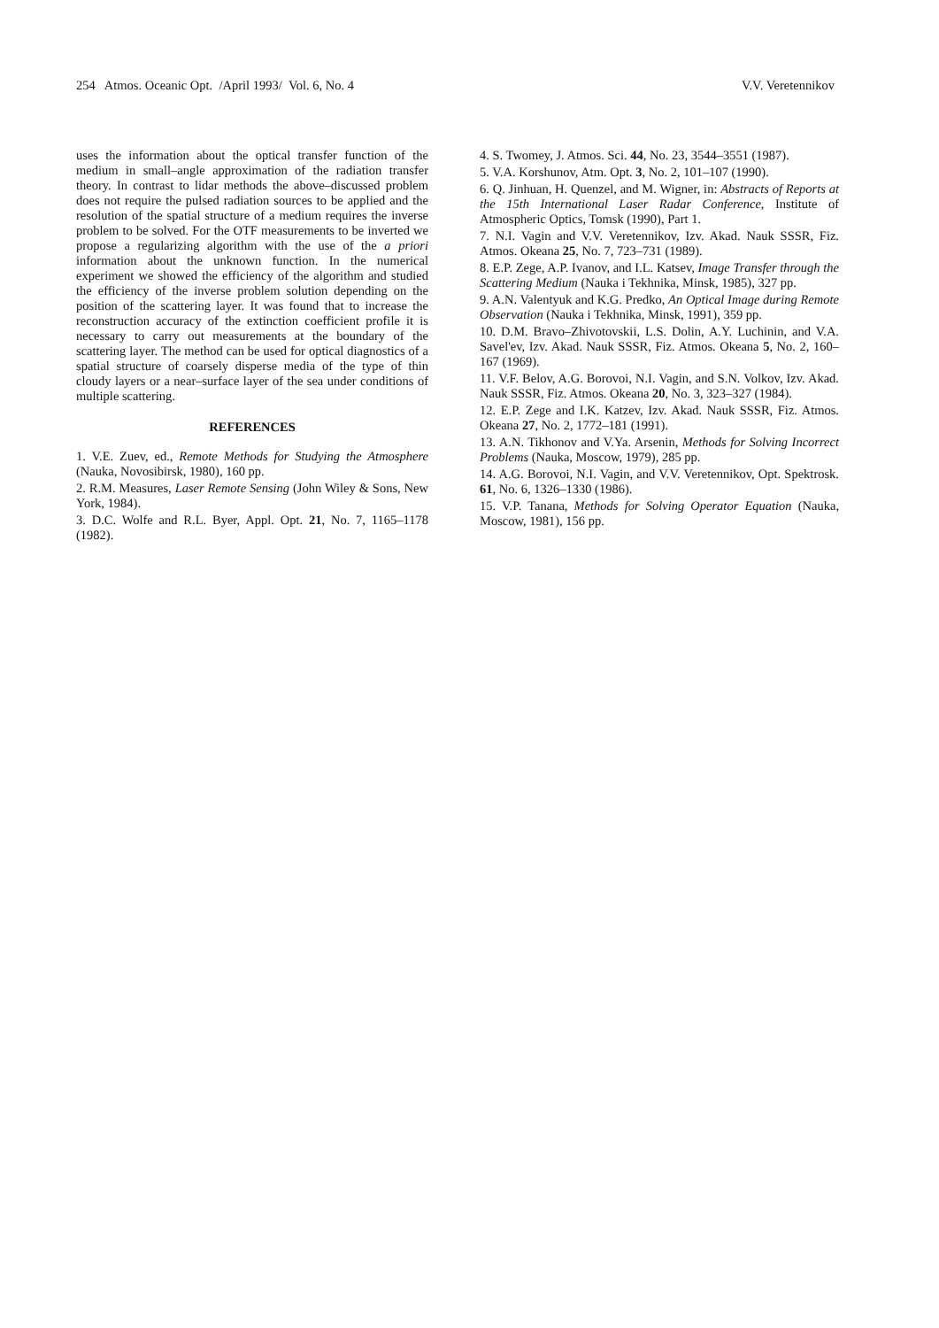254 Atmos. Oceanic Opt. /April 1993/ Vol. 6, No. 4 V.V. Veretennikov
uses the information about the optical transfer function of the medium in small–angle approximation of the radiation transfer theory. In contrast to lidar methods the above–discussed problem does not require the pulsed radiation sources to be applied and the resolution of the spatial structure of a medium requires the inverse problem to be solved. For the OTF measurements to be inverted we propose a regularizing algorithm with the use of the a priori information about the unknown function. In the numerical experiment we showed the efficiency of the algorithm and studied the efficiency of the inverse problem solution depending on the position of the scattering layer. It was found that to increase the reconstruction accuracy of the extinction coefficient profile it is necessary to carry out measurements at the boundary of the scattering layer. The method can be used for optical diagnostics of a spatial structure of coarsely disperse media of the type of thin cloudy layers or a near–surface layer of the sea under conditions of multiple scattering.
REFERENCES
1. V.E. Zuev, ed., Remote Methods for Studying the Atmosphere (Nauka, Novosibirsk, 1980), 160 pp.
2. R.M. Measures, Laser Remote Sensing (John Wiley & Sons, New York, 1984).
3. D.C. Wolfe and R.L. Byer, Appl. Opt. 21, No. 7, 1165–1178 (1982).
4. S. Twomey, J. Atmos. Sci. 44, No. 23, 3544–3551 (1987).
5. V.A. Korshunov, Atm. Opt. 3, No. 2, 101–107 (1990).
6. Q. Jinhuan, H. Quenzel, and M. Wigner, in: Abstracts of Reports at the 15th International Laser Radar Conference, Institute of Atmospheric Optics, Tomsk (1990), Part 1.
7. N.I. Vagin and V.V. Veretennikov, Izv. Akad. Nauk SSSR, Fiz. Atmos. Okeana 25, No. 7, 723–731 (1989).
8. E.P. Zege, A.P. Ivanov, and I.L. Katsev, Image Transfer through the Scattering Medium (Nauka i Tekhnika, Minsk, 1985), 327 pp.
9. A.N. Valentyuk and K.G. Predko, An Optical Image during Remote Observation (Nauka i Tekhnika, Minsk, 1991), 359 pp.
10. D.M. Bravo–Zhivotovskii, L.S. Dolin, A.Y. Luchinin, and V.A. Savel'ev, Izv. Akad. Nauk SSSR, Fiz. Atmos. Okeana 5, No. 2, 160–167 (1969).
11. V.F. Belov, A.G. Borovoi, N.I. Vagin, and S.N. Volkov, Izv. Akad. Nauk SSSR, Fiz. Atmos. Okeana 20, No. 3, 323–327 (1984).
12. E.P. Zege and I.K. Katzev, Izv. Akad. Nauk SSSR, Fiz. Atmos. Okeana 27, No. 2, 1772–181 (1991).
13. A.N. Tikhonov and V.Ya. Arsenin, Methods for Solving Incorrect Problems (Nauka, Moscow, 1979), 285 pp.
14. A.G. Borovoi, N.I. Vagin, and V.V. Veretennikov, Opt. Spektrosk. 61, No. 6, 1326–1330 (1986).
15. V.P. Tanana, Methods for Solving Operator Equation (Nauka, Moscow, 1981), 156 pp.